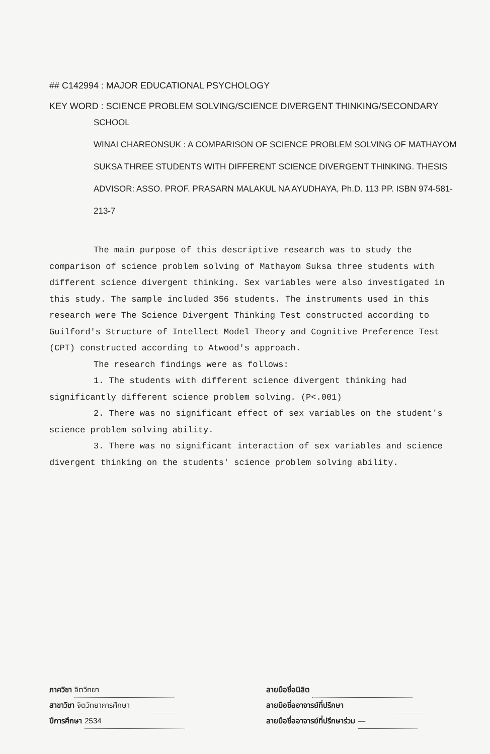## C142994 : MAJOR EDUCATIONAL PSYCHOLOGY
KEY WORD : SCIENCE PROBLEM SOLVING/SCIENCE DIVERGENT THINKING/SECONDARY
SCHOOL
WINAI CHAREONSUK : A COMPARISON OF SCIENCE PROBLEM SOLVING OF MATHAYOM SUKSA THREE STUDENTS WITH DIFFERENT SCIENCE DIVERGENT THINKING. THESIS ADVISOR: ASSO. PROF. PRASARN MALAKUL NA AYUDHAYA, Ph.D. 113 PP. ISBN 974-581-213-7
The main purpose of this descriptive research was to study the comparison of science problem solving of Mathayom Suksa three students with different science divergent thinking. Sex variables were also investigated in this study. The sample included 356 students. The instruments used in this research were The Science Divergent Thinking Test constructed according to Guilford's Structure of Intellect Model Theory and Cognitive Preference Test (CPT) constructed according to Atwood's approach.
The research findings were as follows:
1. The students with different science divergent thinking had significantly different science problem solving. (P<.001)
2. There was no significant effect of sex variables on the student's science problem solving ability.
3. There was no significant interaction of sex variables and science divergent thinking on the students' science problem solving ability.
ภาควิชา จิตวิทยา
สาขาวิชา จิตวิทยาการศึกษา
ปีการศึกษา 2534
ลายมือชื่อนิสิต
ลายมือชื่ออาจารย์ที่ปรึกษา
ลายมือชื่ออาจารย์ที่ปรึกษาร่วม —